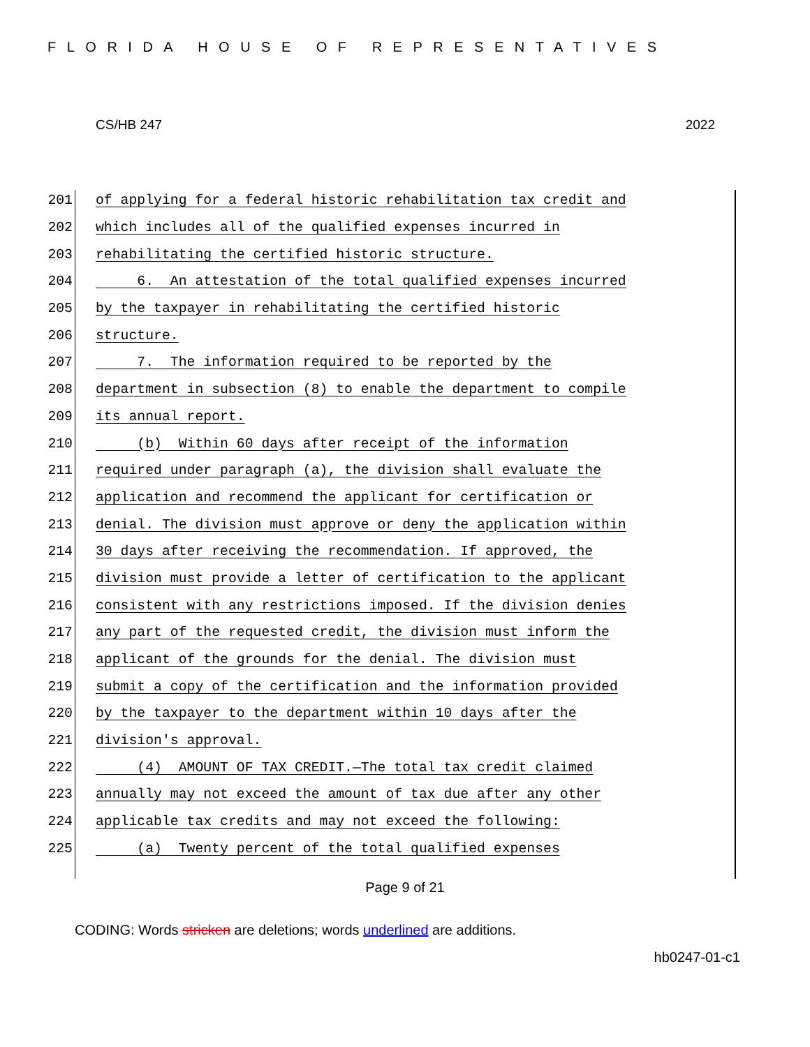FLORIDA HOUSE OF REPRESENTATIVES
CS/HB 247 2022
201 of applying for a federal historic rehabilitation tax credit and
202 which includes all of the qualified expenses incurred in
203 rehabilitating the certified historic structure.
204 6. An attestation of the total qualified expenses incurred
205 by the taxpayer in rehabilitating the certified historic
206 structure.
207 7. The information required to be reported by the
208 department in subsection (8) to enable the department to compile
209 its annual report.
210 (b) Within 60 days after receipt of the information
211 required under paragraph (a), the division shall evaluate the
212 application and recommend the applicant for certification or
213 denial. The division must approve or deny the application within
214 30 days after receiving the recommendation. If approved, the
215 division must provide a letter of certification to the applicant
216 consistent with any restrictions imposed. If the division denies
217 any part of the requested credit, the division must inform the
218 applicant of the grounds for the denial. The division must
219 submit a copy of the certification and the information provided
220 by the taxpayer to the department within 10 days after the
221 division's approval.
222 (4) AMOUNT OF TAX CREDIT.—The total tax credit claimed
223 annually may not exceed the amount of tax due after any other
224 applicable tax credits and may not exceed the following:
225 (a) Twenty percent of the total qualified expenses
Page 9 of 21
CODING: Words stricken are deletions; words underlined are additions.
hb0247-01-c1